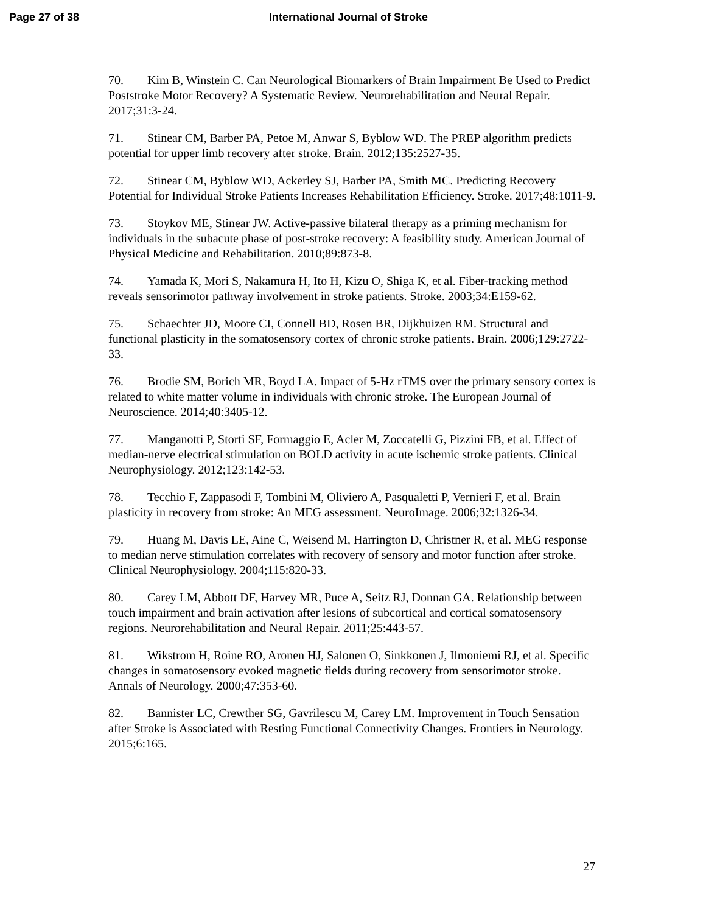Page 27 of 38 International Journal of Stroke
70. Kim B, Winstein C. Can Neurological Biomarkers of Brain Impairment Be Used to Predict Poststroke Motor Recovery? A Systematic Review. Neurorehabilitation and Neural Repair. 2017;31:3-24.
71. Stinear CM, Barber PA, Petoe M, Anwar S, Byblow WD. The PREP algorithm predicts potential for upper limb recovery after stroke. Brain. 2012;135:2527-35.
72. Stinear CM, Byblow WD, Ackerley SJ, Barber PA, Smith MC. Predicting Recovery Potential for Individual Stroke Patients Increases Rehabilitation Efficiency. Stroke. 2017;48:1011-9.
73. Stoykov ME, Stinear JW. Active-passive bilateral therapy as a priming mechanism for individuals in the subacute phase of post-stroke recovery: A feasibility study. American Journal of Physical Medicine and Rehabilitation. 2010;89:873-8.
74. Yamada K, Mori S, Nakamura H, Ito H, Kizu O, Shiga K, et al. Fiber-tracking method reveals sensorimotor pathway involvement in stroke patients. Stroke. 2003;34:E159-62.
75. Schaechter JD, Moore CI, Connell BD, Rosen BR, Dijkhuizen RM. Structural and functional plasticity in the somatosensory cortex of chronic stroke patients. Brain. 2006;129:2722-33.
76. Brodie SM, Borich MR, Boyd LA. Impact of 5-Hz rTMS over the primary sensory cortex is related to white matter volume in individuals with chronic stroke. The European Journal of Neuroscience. 2014;40:3405-12.
77. Manganotti P, Storti SF, Formaggio E, Acler M, Zoccatelli G, Pizzini FB, et al. Effect of median-nerve electrical stimulation on BOLD activity in acute ischemic stroke patients. Clinical Neurophysiology. 2012;123:142-53.
78. Tecchio F, Zappasodi F, Tombini M, Oliviero A, Pasqualetti P, Vernieri F, et al. Brain plasticity in recovery from stroke: An MEG assessment. NeuroImage. 2006;32:1326-34.
79. Huang M, Davis LE, Aine C, Weisend M, Harrington D, Christner R, et al. MEG response to median nerve stimulation correlates with recovery of sensory and motor function after stroke. Clinical Neurophysiology. 2004;115:820-33.
80. Carey LM, Abbott DF, Harvey MR, Puce A, Seitz RJ, Donnan GA. Relationship between touch impairment and brain activation after lesions of subcortical and cortical somatosensory regions. Neurorehabilitation and Neural Repair. 2011;25:443-57.
81. Wikstrom H, Roine RO, Aronen HJ, Salonen O, Sinkkonen J, Ilmoniemi RJ, et al. Specific changes in somatosensory evoked magnetic fields during recovery from sensorimotor stroke. Annals of Neurology. 2000;47:353-60.
82. Bannister LC, Crewther SG, Gavrilescu M, Carey LM. Improvement in Touch Sensation after Stroke is Associated with Resting Functional Connectivity Changes. Frontiers in Neurology. 2015;6:165.
27